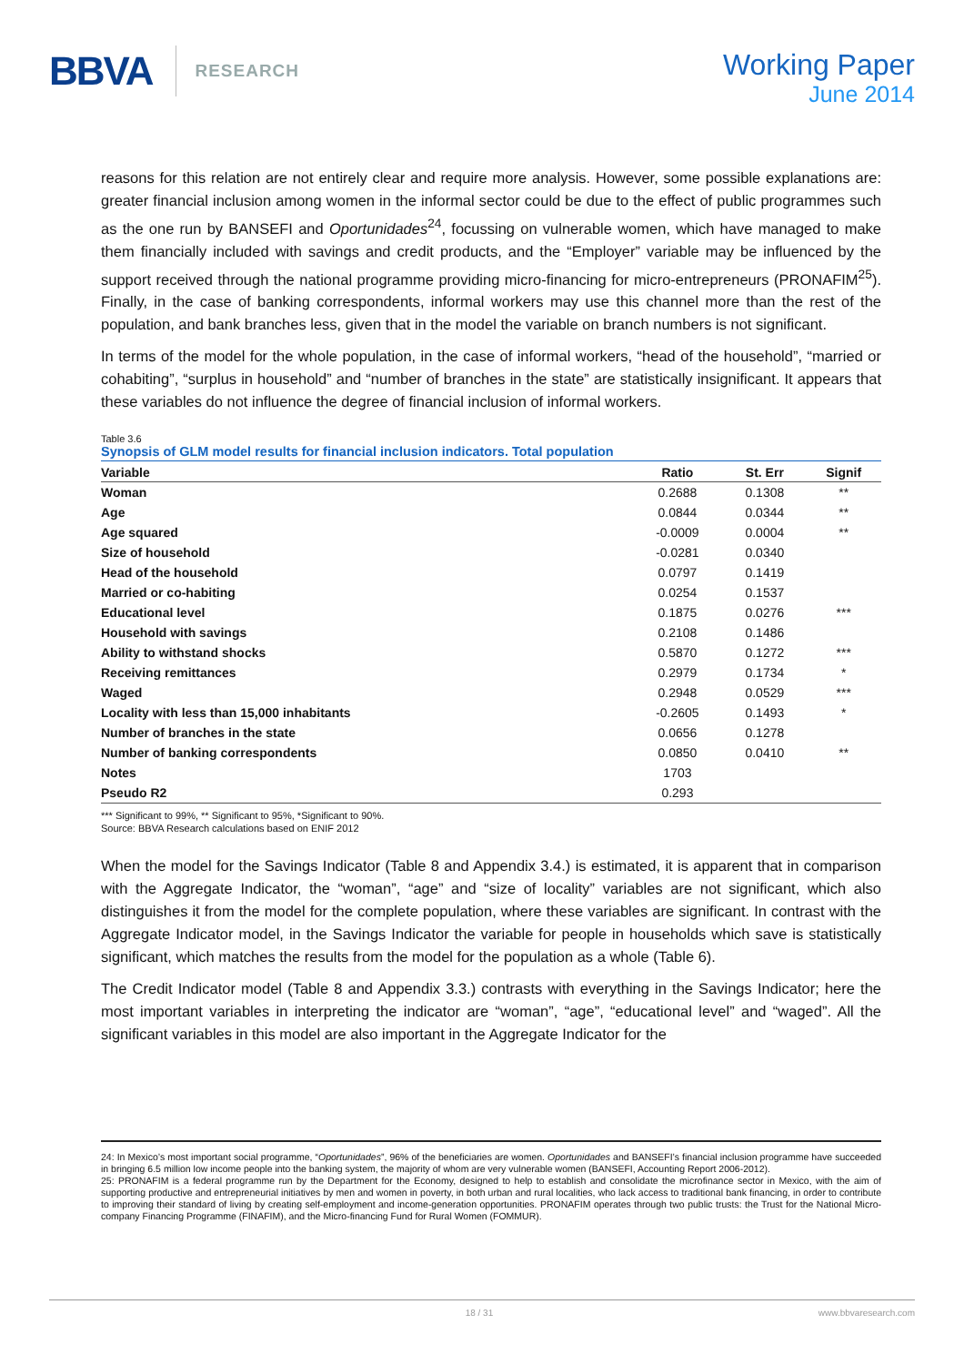BBVA RESEARCH
Working Paper
June 2014
reasons for this relation are not entirely clear and require more analysis. However, some possible explanations are: greater financial inclusion among women in the informal sector could be due to the effect of public programmes such as the one run by BANSEFI and Oportunidades<sup>24</sup>, focussing on vulnerable women, which have managed to make them financially included with savings and credit products, and the “Employer” variable may be influenced by the support received through the national programme providing micro-financing for micro-entrepreneurs (PRONAFIM<sup>25</sup>). Finally, in the case of banking correspondents, informal workers may use this channel more than the rest of the population, and bank branches less, given that in the model the variable on branch numbers is not significant.
In terms of the model for the whole population, in the case of informal workers, “head of the household”, “married or cohabiting”, “surplus in household” and “number of branches in the state” are statistically insignificant. It appears that these variables do not influence the degree of financial inclusion of informal workers.
Table 3.6
Synopsis of GLM model results for financial inclusion indicators. Total population
| Variable | Ratio | St. Err | Signif |
| --- | --- | --- | --- |
| Woman | 0.2688 | 0.1308 | ** |
| Age | 0.0844 | 0.0344 | ** |
| Age squared | -0.0009 | 0.0004 | ** |
| Size of household | -0.0281 | 0.0340 | |
| Head of the household | 0.0797 | 0.1419 | |
| Married or co-habiting | 0.0254 | 0.1537 | |
| Educational level | 0.1875 | 0.0276 | *** |
| Household with savings | 0.2108 | 0.1486 | |
| Ability to withstand shocks | 0.5870 | 0.1272 | *** |
| Receiving remittances | 0.2979 | 0.1734 | * |
| Waged | 0.2948 | 0.0529 | *** |
| Locality with less than 15,000 inhabitants | -0.2605 | 0.1493 | * |
| Number of branches in the state | 0.0656 | 0.1278 | |
| Number of banking correspondents | 0.0850 | 0.0410 | ** |
| Notes | 1703 | | |
| Pseudo R2 | 0.293 | | |
*** Significant to 99%, ** Significant to 95%, *Significant to 90%.
Source: BBVA Research calculations based on ENIF 2012
When the model for the Savings Indicator (Table 8 and Appendix 3.4.) is estimated, it is apparent that in comparison with the Aggregate Indicator, the “woman”, “age” and “size of locality” variables are not significant, which also distinguishes it from the model for the complete population, where these variables are significant. In contrast with the Aggregate Indicator model, in the Savings Indicator the variable for people in households which save is statistically significant, which matches the results from the model for the population as a whole (Table 6).
The Credit Indicator model (Table 8 and Appendix 3.3.) contrasts with everything in the Savings Indicator; here the most important variables in interpreting the indicator are “woman”, “age”, “educational level” and “waged”. All the significant variables in this model are also important in the Aggregate Indicator for the
24: In Mexico’s most important social programme, “Oportunidades”, 96% of the beneficiaries are women. Oportunidades and BANSEFI’s financial inclusion programme have succeeded in bringing 6.5 million low income people into the banking system, the majority of whom are very vulnerable women (BANSEFI, Accounting Report 2006-2012).
25: PRONAFIM is a federal programme run by the Department for the Economy, designed to help to establish and consolidate the microfinance sector in Mexico, with the aim of supporting productive and entrepreneurial initiatives by men and women in poverty, in both urban and rural localities, who lack access to traditional bank financing, in order to contribute to improving their standard of living by creating self-employment and income-generation opportunities. PRONAFIM operates through two public trusts: the Trust for the National Micro-company Financing Programme (FINAFIM), and the Micro-financing Fund for Rural Women (FOMMUR).
18 / 31 www.bbvaresearch.com